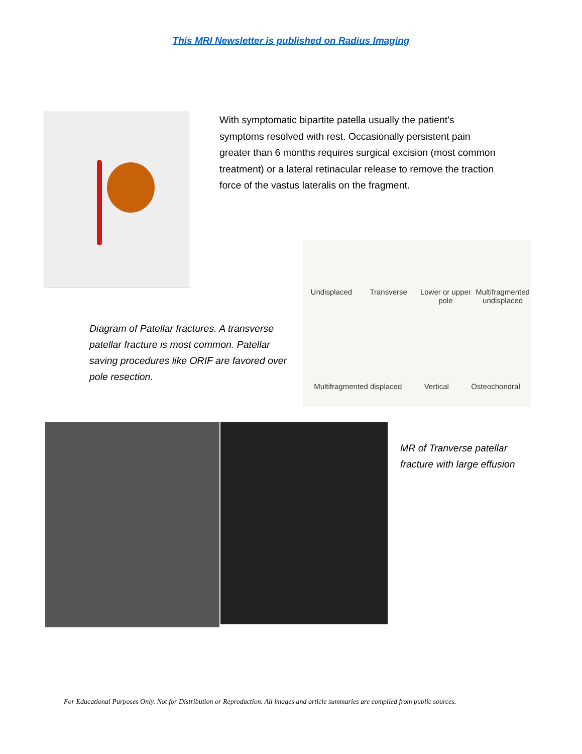This MRI Newsletter is published on Radius Imaging
With symptomatic bipartite patella usually the patient's symptoms resolved with rest. Occasionally persistent pain greater than 6 months requires surgical excision (most common treatment) or a lateral retinacular release to remove the traction force of the vastus lateralis on the fragment.
Diagram of Patellar fractures. A transverse patellar fracture is most common. Patellar saving procedures like ORIF are favored over pole resection.
Undisplaced
Transverse
Lower or upper pole
Multifragmented undisplaced
Multifragmented displaced Vertical Osteochondral
MR of Tranverse patellar
fracture with large effusion
For Educational Purposes Only. Not for Distribution or Reproduction. All images and article summaries are compiled from public sources.